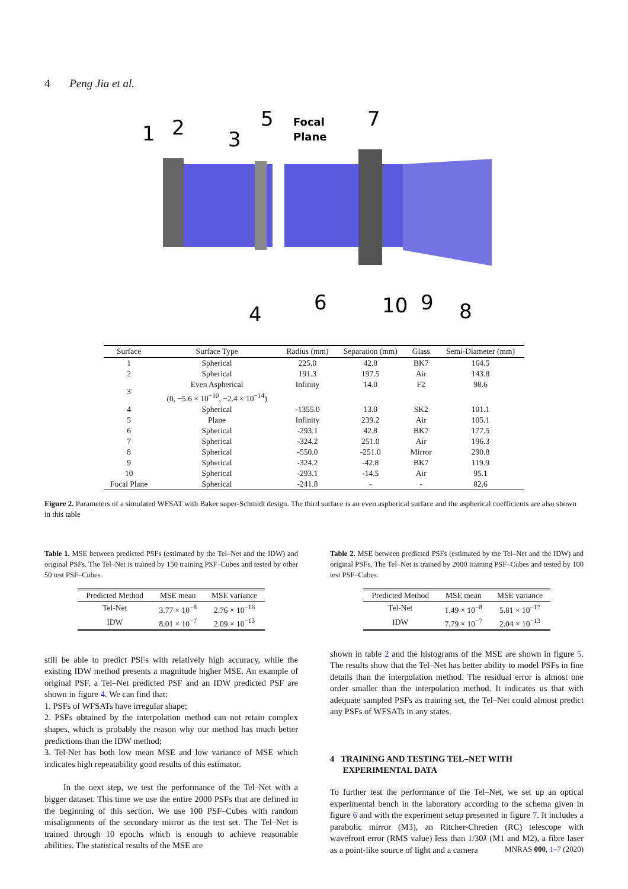4 Peng Jia et al.
1
2
3
5
Focal
Plane
7
4
6
10
9
8
| Surface | Surface Type | Radius (mm) | Separation (mm) | Glass | Semi-Diameter (mm) |
| --- | --- | --- | --- | --- | --- |
| 1 | Spherical | 225.0 | 42.8 | BK7 | 164.5 |
| 2 | Spherical | 191.3 | 197.5 | Air | 143.8 |
| 3 | Even Aspherical (0, −5.6 × 10<sup>−10</sup>, −2.4 × 10<sup>−14</sup>) | Infinity | 14.0 | F2 | 98.6 |
| 4 | Spherical | -1355.0 | 13.0 | SK2 | 101.1 |
| 5 | Plane | Infinity | 239.2 | Air | 105.1 |
| 6 | Spherical | -293.1 | 42.8 | BK7 | 177.5 |
| 7 | Spherical | -324.2 | 251.0 | Air | 196.3 |
| 8 | Spherical | -550.0 | -251.0 | Mirror | 290.8 |
| 9 | Spherical | -324.2 | -42.8 | BK7 | 119.9 |
| 10 | Spherical | -293.1 | -14.5 | Air | 95.1 |
| Focal Plane | Spherical | -241.8 | - | - | 82.6 |
Figure 2. Parameters of a simulated WFSAT with Baker super-Schmidt design. The third surface is an even aspherical surface and the aspherical coefficients are also shown in this table
Table 1. MSE between predicted PSFs (estimated by the Tel–Net and the IDW) and original PSFs. The Tel–Net is trained by 150 training PSF–Cubes and tested by other 50 test PSF–Cubes.
| Predicted Method | MSE mean | MSE variance |
| --- | --- | --- |
| Tel-Net | 3.77 × 10<sup>−8</sup> | 2.76 × 10<sup>−16</sup> |
| IDW | 8.01 × 10<sup>−7</sup> | 2.09 × 10<sup>−13</sup> |
still be able to predict PSFs with relatively high accuracy, while the existing IDW method presents a magnitude higher MSE. An example of original PSF, a Tel–Net predicted PSF and an IDW predicted PSF are shown in figure 4. We can find that:
1. PSFs of WFSATs have irregular shape;
2. PSFs obtained by the interpolation method can not retain complex shapes, which is probably the reason why our method has much better predictions than the IDW method;
3. Tel-Net has both low mean MSE and low variance of MSE which indicates high repeatability good results of this estimator.
In the next step, we test the performance of the Tel–Net with a bigger dataset. This time we use the entire 2000 PSFs that are defined in the beginning of this section. We use 100 PSF–Cubes with random misalignments of the secondary mirror as the test set. The Tel–Net is trained through 10 epochs which is enough to achieve reasonable abilities. The statistical results of the MSE are
Table 2. MSE between predicted PSFs (estimated by the Tel–Net and the IDW) and original PSFs. The Tel–Net is trained by 2000 training PSF–Cubes and tested by 100 test PSF–Cubes.
| Predicted Method | MSE mean | MSE variance |
| --- | --- | --- |
| Tel-Net | 1.49 × 10<sup>−8</sup> | 5.81 × 10<sup>−17</sup> |
| IDW | 7.79 × 10<sup>−7</sup> | 2.04 × 10<sup>−13</sup> |
shown in table 2 and the histograms of the MSE are shown in figure 5. The results show that the Tel–Net has better ability to model PSFs in fine details than the interpolation method. The residual error is almost one order smaller than the interpolation method. It indicates us that with adequate sampled PSFs as training set, the Tel–Net could almost predict any PSFs of WFSATs in any states.
4 TRAINING AND TESTING TEL–NET WITH
EXPERIMENTAL DATA
To further test the performance of the Tel–Net, we set up an optical experimental bench in the laboratory according to the schema given in figure 6 and with the experiment setup presented in figure 7. It includes a parabolic mirror (M3), an Ritcher-Chretien (RC) telescope with wavefront error (RMS value) less than 1/30λ (M1 and M2), a fibre laser as a point-like source of light and a camera
MNRAS 000, 1–7 (2020)